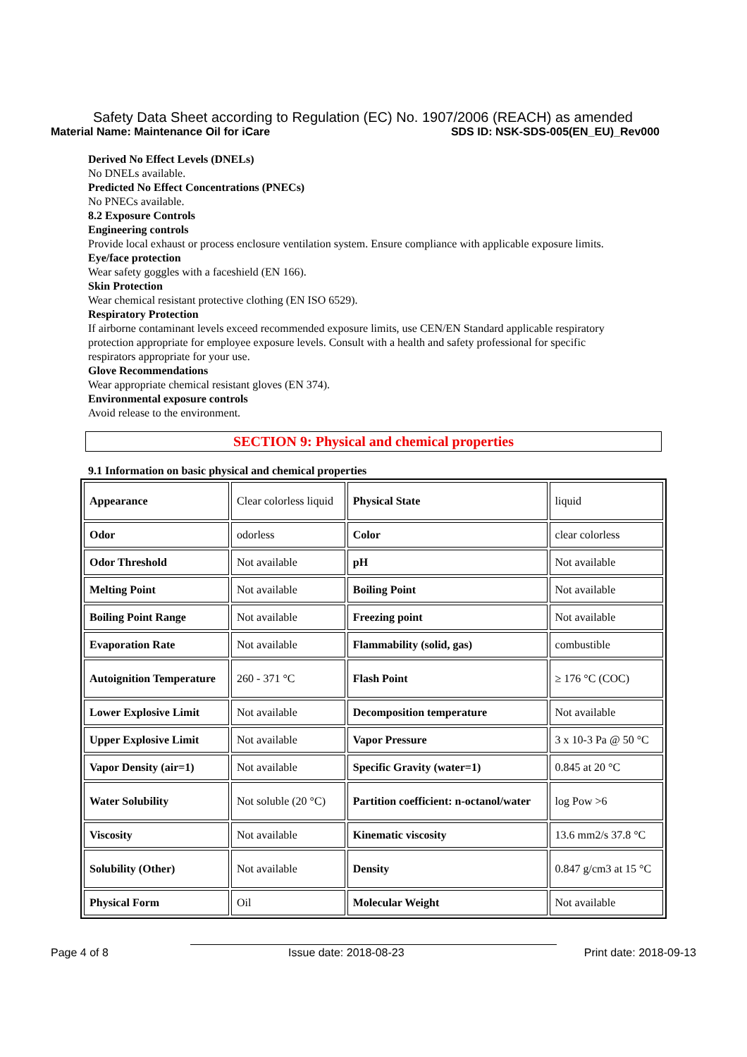Safety Data Sheet according to Regulation (EC) No. 1907/2006 (REACH) as amended
Material Name: Maintenance Oil for iCare SDS ID: NSK-SDS-005(EN_EU)_Rev000
Derived No Effect Levels (DNELs)
No DNELs available.
Predicted No Effect Concentrations (PNECs)
No PNECs available.
8.2 Exposure Controls
Engineering controls
Provide local exhaust or process enclosure ventilation system. Ensure compliance with applicable exposure limits.
Eye/face protection
Wear safety goggles with a faceshield (EN 166).
Skin Protection
Wear chemical resistant protective clothing (EN ISO 6529).
Respiratory Protection
If airborne contaminant levels exceed recommended exposure limits, use CEN/EN Standard applicable respiratory
protection appropriate for employee exposure levels. Consult with a health and safety professional for specific
respirators appropriate for your use.
Glove Recommendations
Wear appropriate chemical resistant gloves (EN 374).
Environmental exposure controls
Avoid release to the environment.
SECTION 9: Physical and chemical properties
9.1 Information on basic physical and chemical properties
| Appearance | Clear colorless liquid | Physical State | liquid |
| Odor | odorless | Color | clear colorless |
| Odor Threshold | Not available | pH | Not available |
| Melting Point | Not available | Boiling Point | Not available |
| Boiling Point Range | Not available | Freezing point | Not available |
| Evaporation Rate | Not available | Flammability (solid, gas) | combustible |
| Autoignition Temperature | 260 - 371 °C | Flash Point | ≥ 176 °C (COC) |
| Lower Explosive Limit | Not available | Decomposition temperature | Not available |
| Upper Explosive Limit | Not available | Vapor Pressure | 3 x 10-3 Pa @ 50 °C |
| Vapor Density (air=1) | Not available | Specific Gravity (water=1) | 0.845 at 20 °C |
| Water Solubility | Not soluble (20 °C) | Partition coefficient: n-octanol/water | log Pow >6 |
| Viscosity | Not available | Kinematic viscosity | 13.6 mm2/s 37.8 °C |
| Solubility (Other) | Not available | Density | 0.847 g/cm3 at 15 °C |
| Physical Form | Oil | Molecular Weight | Not available |
Page 4 of 8 Issue date: 2018-08-23 Print date: 2018-09-13